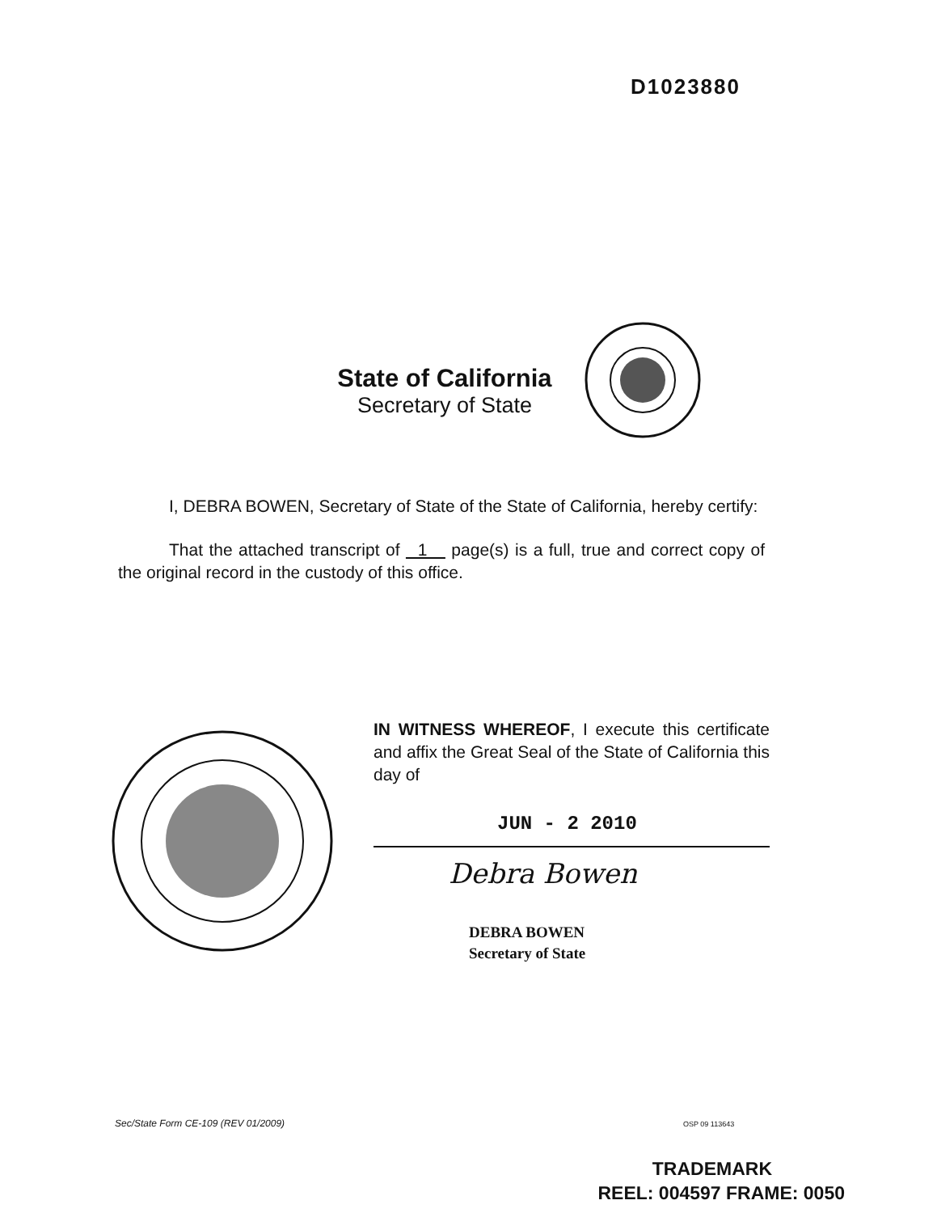D1023880
State of California
Secretary of State
I, DEBRA BOWEN, Secretary of State of the State of California, hereby certify:
That the attached transcript of 1 page(s) is a full, true and correct copy of the original record in the custody of this office.
IN WITNESS WHEREOF, I execute this certificate and affix the Great Seal of the State of California this day of
JUN - 2 2010
Debra Bowen
DEBRA BOWEN
Secretary of State
Sec/State Form CE-109 (REV 01/2009)
OSP 09 113643
TRADEMARK
REEL: 004597 FRAME: 0050